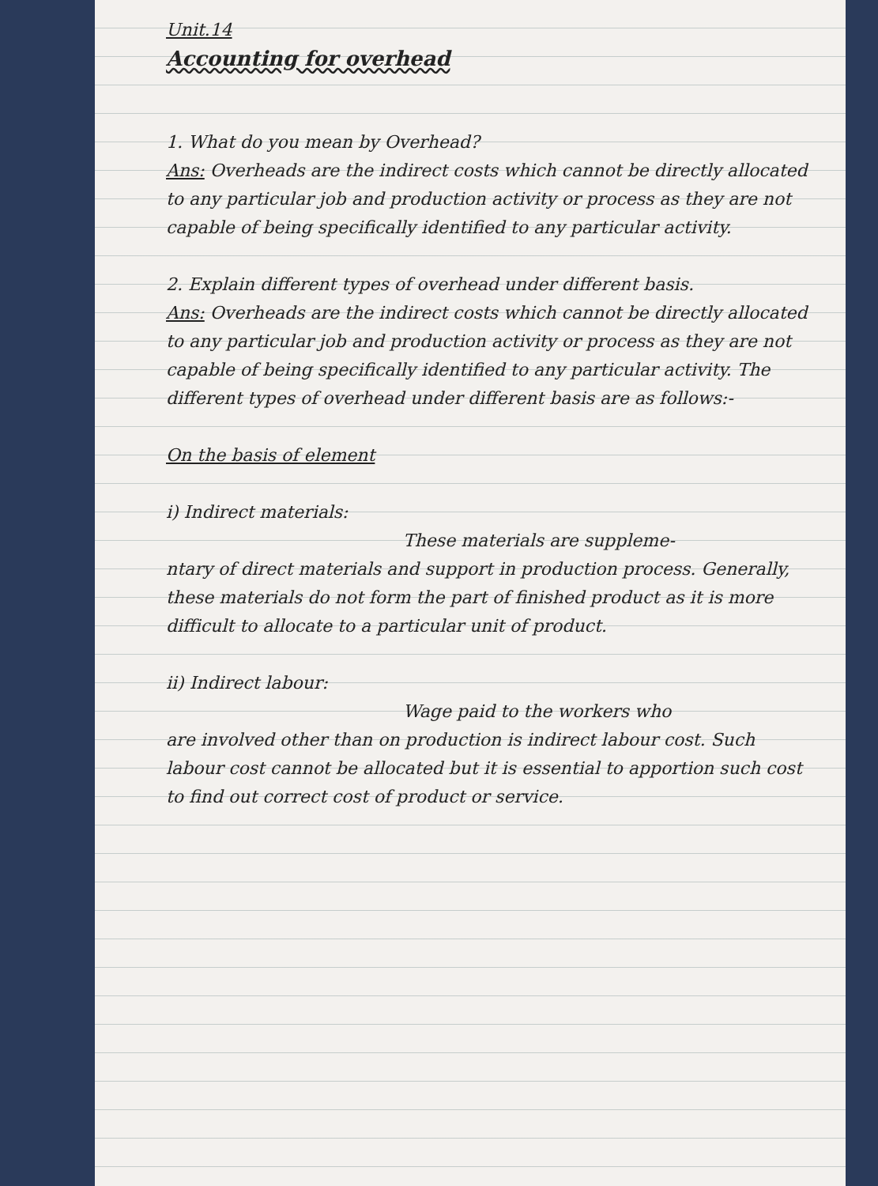Unit.14
Accounting for overhead
1. What do you mean by Overhead?
Ans: Overheads are the indirect costs which cannot be directly allocated to any particular job and production activity or process as they are not capable of being specifically identified to any particular activity.
2. Explain different types of overhead under different basis.
Ans: Overheads are the indirect costs which cannot be directly allocated to any particular job and production activity or process as they are not capable of being specifically identified to any particular activity. The different types of overhead under different basis are as follows:-
On the basis of element
i) Indirect materials:
These materials are suppleme-
ntary of direct materials and support in production process. Generally, these materials do not form the part of finished product as it is more difficult to allocate to a particular unit of product.
ii) Indirect labour:
Wage paid to the workers who
are involved other than on production is indirect labour cost. Such labour cost cannot be allocated but it is essential to apportion such cost to find out correct cost of product or service.